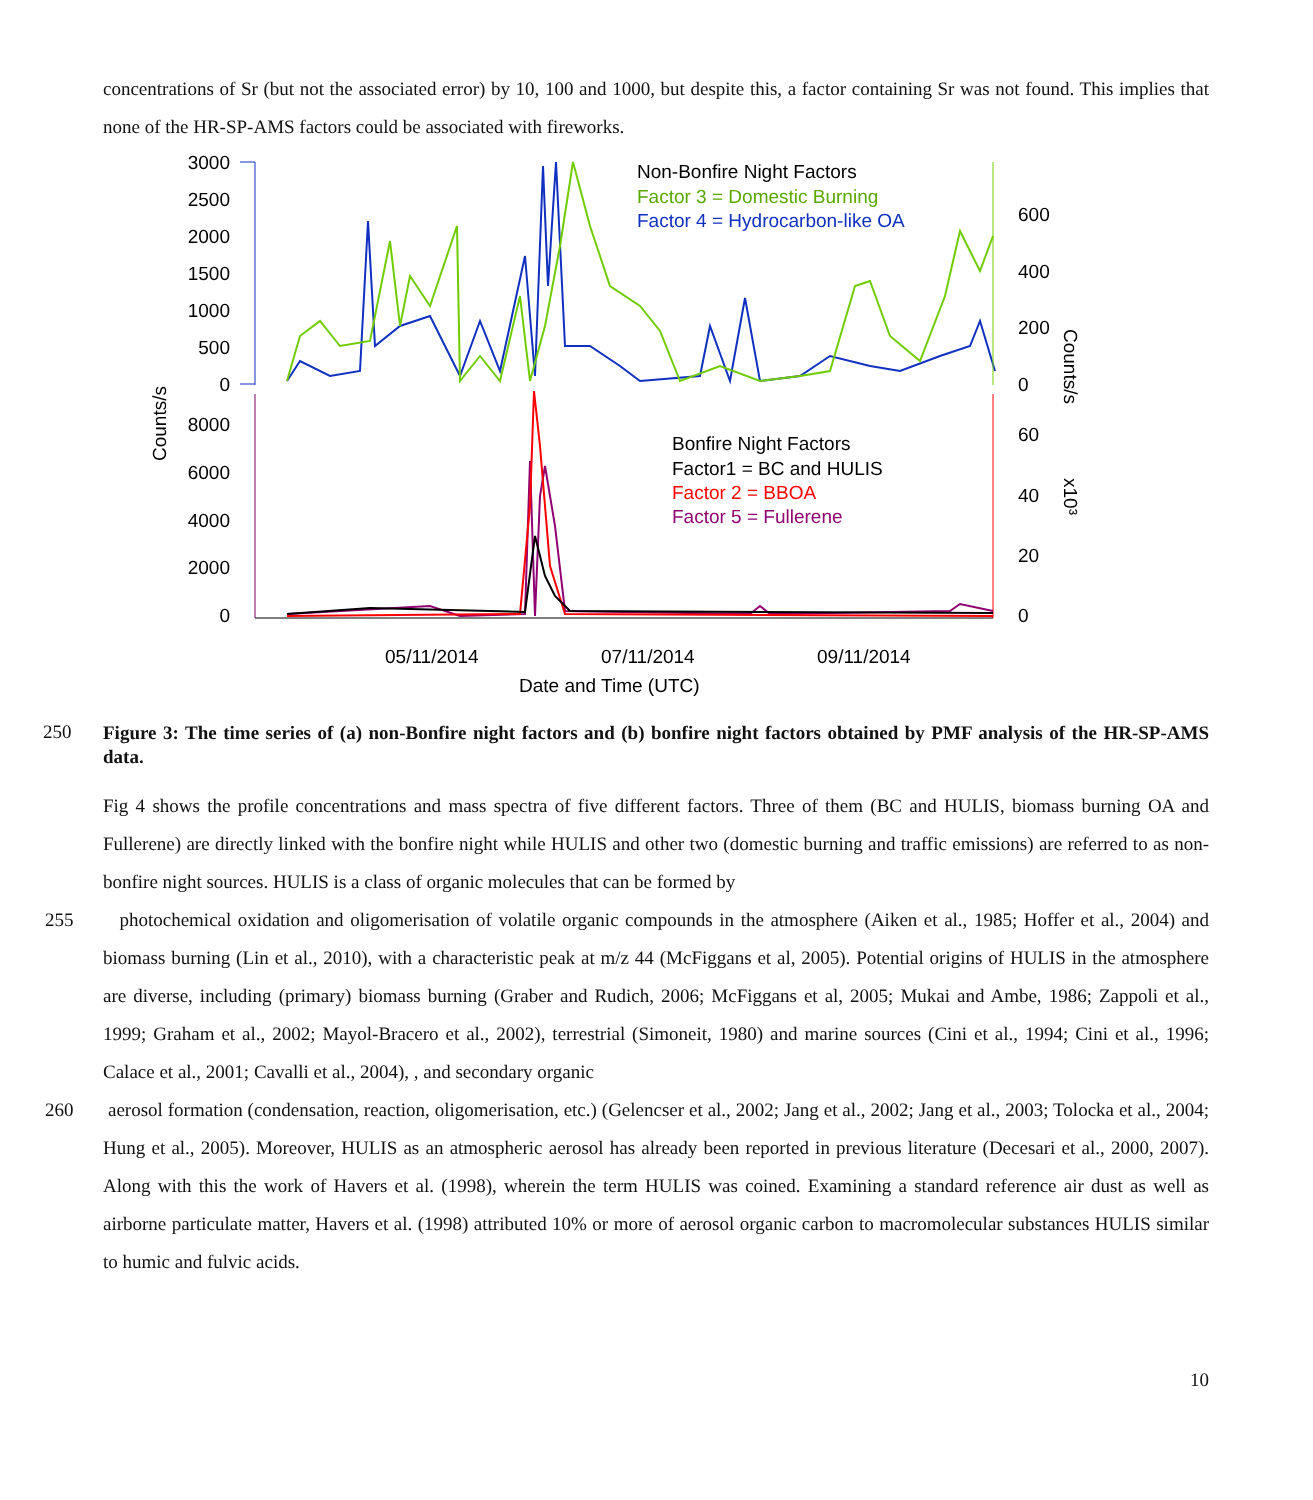concentrations of Sr (but not the associated error) by 10, 100 and 1000, but despite this, a factor containing Sr was not found. This implies that none of the HR-SP-AMS factors could be associated with fireworks.
3000
2500
2000
1500
1000
500
0
600
400
200
0
Non-Bonfire Night Factors
Factor 3 = Domestic Burning
Factor 4 = Hydrocarbon-like OA
8000
6000
4000
2000
0
60
40
20
0
Bonfire Night Factors
Factor1 = BC and HULIS
Factor 2 = BBOA
Factor 5 = Fullerene
05/11/2014
07/11/2014
09/11/2014
Date and Time (UTC)
Counts/s
Counts/s
x10³
250
Figure 3: The time series of (a) non-Bonfire night factors and (b) bonfire night factors obtained by PMF analysis of the HR-SP-AMS data.
Fig 4 shows the profile concentrations and mass spectra of five different factors. Three of them (BC and HULIS, biomass burning OA and Fullerene) are directly linked with the bonfire night while HULIS and other two (domestic burning and traffic emissions) are referred to as non-bonfire night sources. HULIS is a class of organic molecules that can be formed by
255 photochemical oxidation and oligomerisation of volatile organic compounds in the atmosphere (Aiken et al., 1985; Hoffer et al., 2004) and biomass burning (Lin et al., 2010), with a characteristic peak at m/z 44 (McFiggans et al, 2005). Potential origins of HULIS in the atmosphere are diverse, including (primary) biomass burning (Graber and Rudich, 2006; McFiggans et al, 2005; Mukai and Ambe, 1986; Zappoli et al., 1999; Graham et al., 2002; Mayol-Bracero et al., 2002), terrestrial (Simoneit, 1980) and marine sources (Cini et al., 1994; Cini et al., 1996; Calace et al., 2001; Cavalli et al., 2004), , and secondary organic
260 aerosol formation (condensation, reaction, oligomerisation, etc.) (Gelencser et al., 2002; Jang et al., 2002; Jang et al., 2003; Tolocka et al., 2004; Hung et al., 2005). Moreover, HULIS as an atmospheric aerosol has already been reported in previous literature (Decesari et al., 2000, 2007). Along with this the work of Havers et al. (1998), wherein the term HULIS was coined. Examining a standard reference air dust as well as airborne particulate matter, Havers et al. (1998) attributed 10% or more of aerosol organic carbon to macromolecular substances HULIS similar to humic and fulvic acids.
10